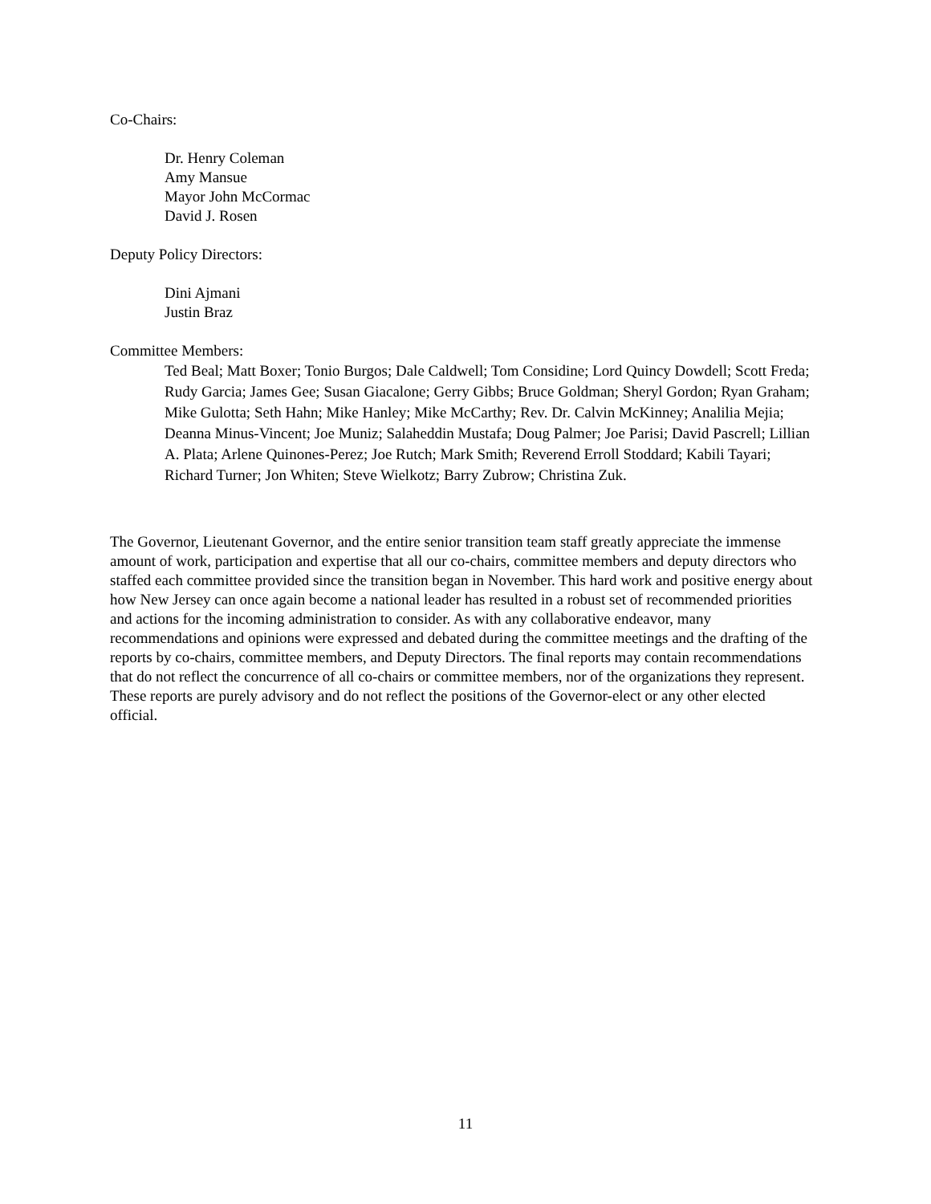Co-Chairs:
Dr. Henry Coleman
Amy Mansue
Mayor John McCormac
David J. Rosen
Deputy Policy Directors:
Dini Ajmani
Justin Braz
Committee Members:
Ted Beal; Matt Boxer; Tonio Burgos; Dale Caldwell; Tom Considine; Lord Quincy Dowdell; Scott Freda; Rudy Garcia; James Gee; Susan Giacalone; Gerry Gibbs; Bruce Goldman; Sheryl Gordon; Ryan Graham; Mike Gulotta; Seth Hahn; Mike Hanley; Mike McCarthy; Rev. Dr. Calvin McKinney; Analilia Mejia; Deanna Minus-Vincent; Joe Muniz; Salaheddin Mustafa; Doug Palmer; Joe Parisi; David Pascrell; Lillian A. Plata; Arlene Quinones-Perez; Joe Rutch; Mark Smith; Reverend Erroll Stoddard; Kabili Tayari; Richard Turner; Jon Whiten; Steve Wielkotz; Barry Zubrow; Christina Zuk.
The Governor, Lieutenant Governor, and the entire senior transition team staff greatly appreciate the immense amount of work, participation and expertise that all our co-chairs, committee members and deputy directors who staffed each committee provided since the transition began in November. This hard work and positive energy about how New Jersey can once again become a national leader has resulted in a robust set of recommended priorities and actions for the incoming administration to consider. As with any collaborative endeavor, many recommendations and opinions were expressed and debated during the committee meetings and the drafting of the reports by co-chairs, committee members, and Deputy Directors. The final reports may contain recommendations that do not reflect the concurrence of all co-chairs or committee members, nor of the organizations they represent. These reports are purely advisory and do not reflect the positions of the Governor-elect or any other elected official.
11